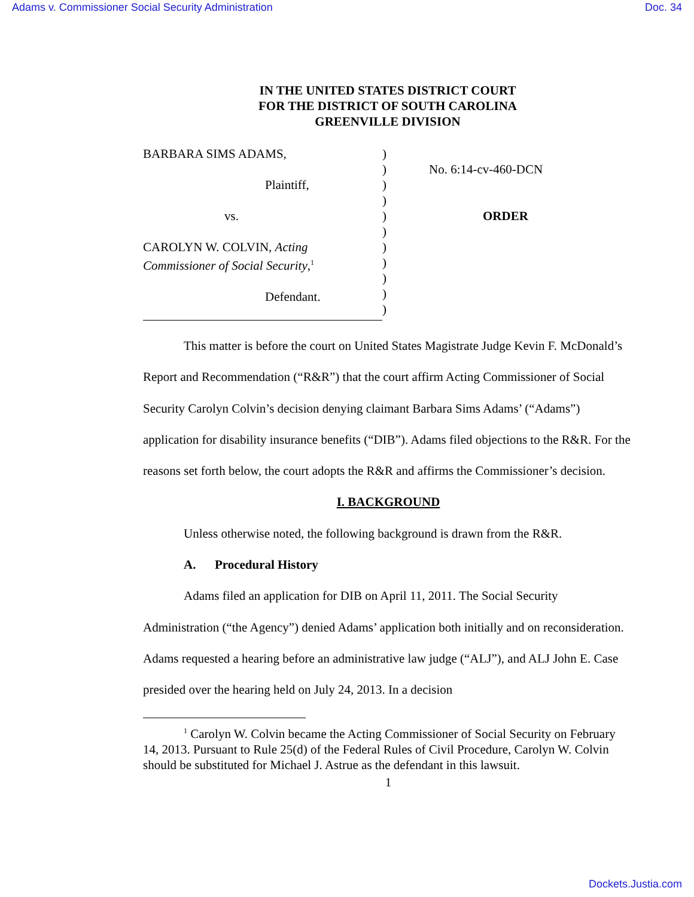Adams v. Commissioner Social Security Administration Doc. 34
IN THE UNITED STATES DISTRICT COURT
FOR THE DISTRICT OF SOUTH CAROLINA
GREENVILLE DIVISION
BARBARA SIMS ADAMS,
Plaintiff,
vs.
CAROLYN W. COLVIN, Acting
Commissioner of Social Security,<sup>1</sup>
Defendant.
)
)
)
)
)
)
)
)
)
)
)
No. 6:14-cv-460-DCN
ORDER
This matter is before the court on United States Magistrate Judge Kevin F. McDonald’s Report and Recommendation (“R&R”) that the court affirm Acting Commissioner of Social Security Carolyn Colvin’s decision denying claimant Barbara Sims Adams’ (“Adams”) application for disability insurance benefits (“DIB”). Adams filed objections to the R&R. For the reasons set forth below, the court adopts the R&R and affirms the Commissioner’s decision.
I. BACKGROUND
Unless otherwise noted, the following background is drawn from the R&R.
A. Procedural History
Adams filed an application for DIB on April 11, 2011. The Social Security Administration (“the Agency”) denied Adams’ application both initially and on reconsideration. Adams requested a hearing before an administrative law judge (“ALJ”), and ALJ John E. Case presided over the hearing held on July 24, 2013. In a decision
<sup>1</sup> Carolyn W. Colvin became the Acting Commissioner of Social Security on February 14, 2013. Pursuant to Rule 25(d) of the Federal Rules of Civil Procedure, Carolyn W. Colvin should be substituted for Michael J. Astrue as the defendant in this lawsuit.
1
Dockets.Justia.com